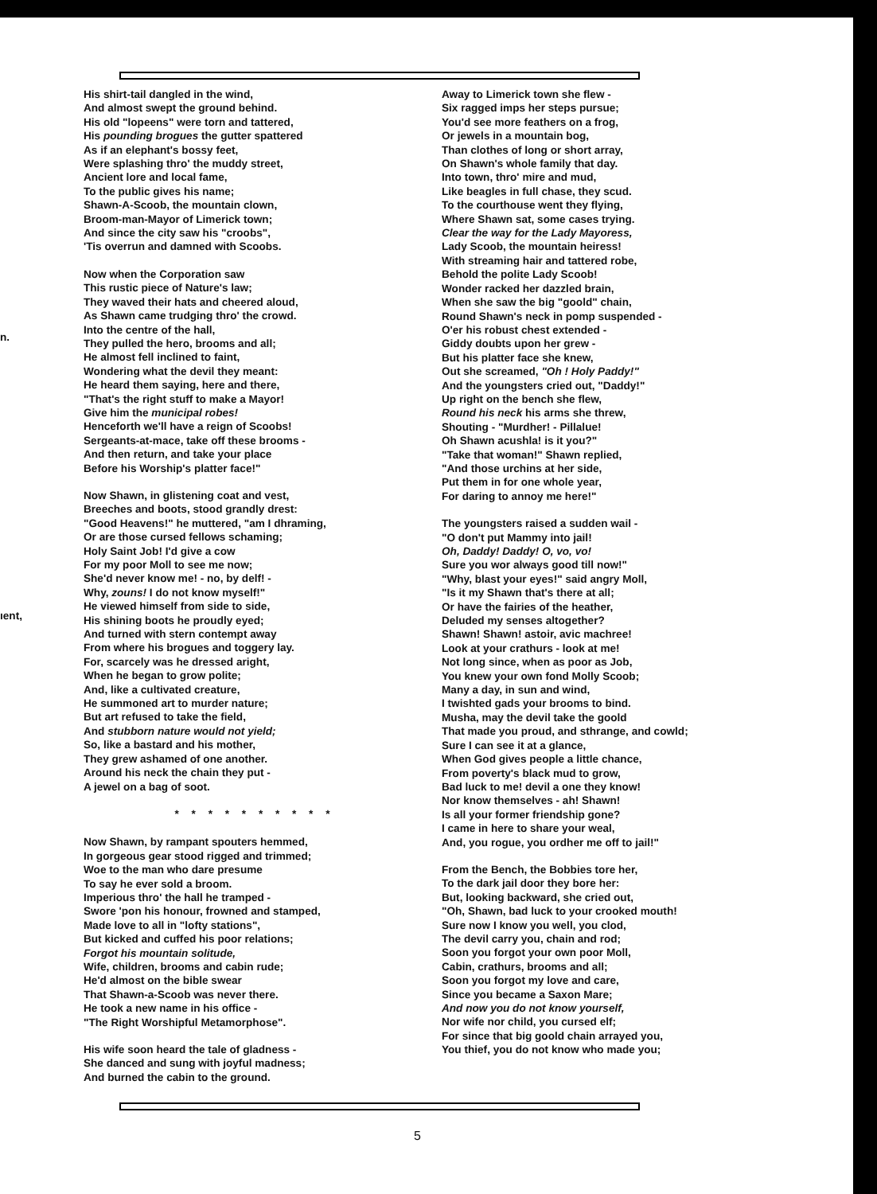n.
ıent,
His shirt-tail dangled in the wind,
And almost swept the ground behind.
His old "lopeens" were torn and tattered,
His pounding brogues the gutter spattered
As if an elephant's bossy feet,
Were splashing thro' the muddy street,
Ancient lore and local fame,
To the public gives his name;
Shawn-A-Scoob, the mountain clown,
Broom-man-Mayor of Limerick town;
And since the city saw his "croobs",
'Tis overrun and damned with Scoobs.
Now when the Corporation saw
This rustic piece of Nature's law;
They waved their hats and cheered aloud,
As Shawn came trudging thro' the crowd.
Into the centre of the hall,
They pulled the hero, brooms and all;
He almost fell inclined to faint,
Wondering what the devil they meant:
He heard them saying, here and there,
"That's the right stuff to make a Mayor!
Give him the municipal robes!
Henceforth we'll have a reign of Scoobs!
Sergeants-at-mace, take off these brooms -
And then return, and take your place
Before his Worship's platter face!"
Now Shawn, in glistening coat and vest,
Breeches and boots, stood grandly drest:
"Good Heavens!" he muttered, "am I dhraming,
Or are those cursed fellows schaming;
Holy Saint Job! I'd give a cow
For my poor Moll to see me now;
She'd never know me! - no, by delf! -
Why, zouns! I do not know myself!"
He viewed himself from side to side,
His shining boots he proudly eyed;
And turned with stern contempt away
From where his brogues and toggery lay.
For, scarcely was he dressed aright,
When he began to grow polite;
And, like a cultivated creature,
He summoned art to murder nature;
But art refused to take the field,
And stubborn nature would not yield;
So, like a bastard and his mother,
They grew ashamed of one another.
Around his neck the chain they put -
A jewel on a bag of soot.
* * * * * * * * * *
Now Shawn, by rampant spouters hemmed,
In gorgeous gear stood rigged and trimmed;
Woe to the man who dare presume
To say he ever sold a broom.
Imperious thro' the hall he tramped -
Swore 'pon his honour, frowned and stamped,
Made love to all in "lofty stations",
But kicked and cuffed his poor relations;
Forgot his mountain solitude,
Wife, children, brooms and cabin rude;
He'd almost on the bible swear
That Shawn-a-Scoob was never there.
He took a new name in his office -
"The Right Worshipful Metamorphose".
His wife soon heard the tale of gladness -
She danced and sung with joyful madness;
And burned the cabin to the ground.
Away to Limerick town she flew -
Six ragged imps her steps pursue;
You'd see more feathers on a frog,
Or jewels in a mountain bog,
Than clothes of long or short array,
On Shawn's whole family that day.
Into town, thro' mire and mud,
Like beagles in full chase, they scud.
To the courthouse went they flying,
Where Shawn sat, some cases trying.
Clear the way for the Lady Mayoress,
Lady Scoob, the mountain heiress!
With streaming hair and tattered robe,
Behold the polite Lady Scoob!
Wonder racked her dazzled brain,
When she saw the big "goold" chain,
Round Shawn's neck in pomp suspended -
O'er his robust chest extended -
Giddy doubts upon her grew -
But his platter face she knew,
Out she screamed, "Oh ! Holy Paddy!"
And the youngsters cried out, "Daddy!"
Up right on the bench she flew,
Round his neck his arms she threw,
Shouting - "Murdher! - Pillalue!
Oh Shawn acushla! is it you?"
"Take that woman!" Shawn replied,
"And those urchins at her side,
Put them in for one whole year,
For daring to annoy me here!"
The youngsters raised a sudden wail -
"O don't put Mammy into jail!
Oh, Daddy! Daddy! O, vo, vo!
Sure you wor always good till now!"
"Why, blast your eyes!" said angry Moll,
"Is it my Shawn that's there at all;
Or have the fairies of the heather,
Deluded my senses altogether?
Shawn! Shawn! astoir, avic machree!
Look at your crathurs - look at me!
Not long since, when as poor as Job,
You knew your own fond Molly Scoob;
Many a day, in sun and wind,
I twishted gads your brooms to bind.
Musha, may the devil take the goold
That made you proud, and sthrange, and cowld;
Sure I can see it at a glance,
When God gives people a little chance,
From poverty's black mud to grow,
Bad luck to me! devil a one they know!
Nor know themselves - ah! Shawn!
Is all your former friendship gone?
I came in here to share your weal,
And, you rogue, you ordher me off to jail!"
From the Bench, the Bobbies tore her,
To the dark jail door they bore her:
But, looking backward, she cried out,
"Oh, Shawn, bad luck to your crooked mouth!
Sure now I know you well, you clod,
The devil carry you, chain and rod;
Soon you forgot your own poor Moll,
Cabin, crathurs, brooms and all;
Soon you forgot my love and care,
Since you became a Saxon Mare;
And now you do not know yourself,
Nor wife nor child, you cursed elf;
For since that big goold chain arrayed you,
You thief, you do not know who made you;
5